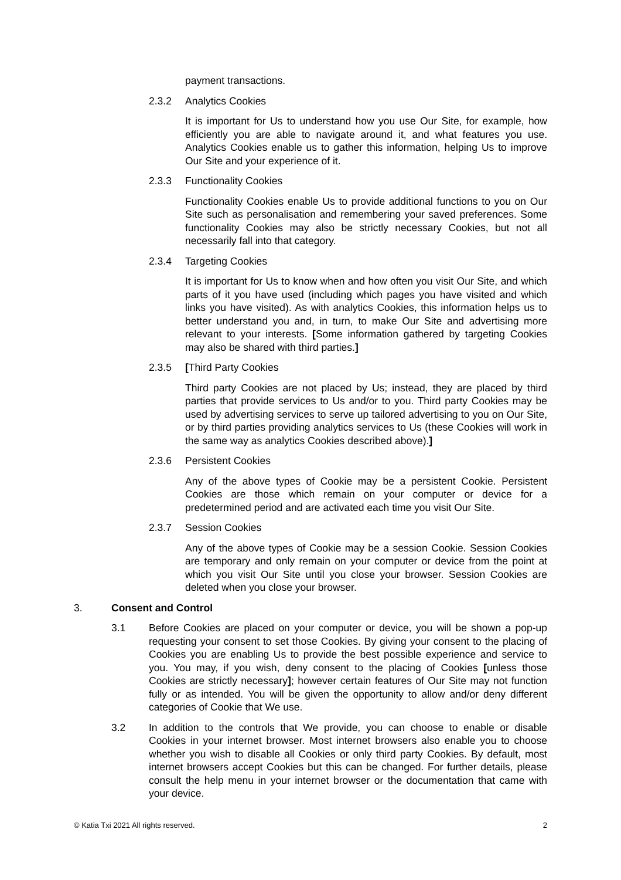payment transactions.
2.3.2 Analytics Cookies
It is important for Us to understand how you use Our Site, for example, how efficiently you are able to navigate around it, and what features you use. Analytics Cookies enable us to gather this information, helping Us to improve Our Site and your experience of it.
2.3.3 Functionality Cookies
Functionality Cookies enable Us to provide additional functions to you on Our Site such as personalisation and remembering your saved preferences. Some functionality Cookies may also be strictly necessary Cookies, but not all necessarily fall into that category.
2.3.4 Targeting Cookies
It is important for Us to know when and how often you visit Our Site, and which parts of it you have used (including which pages you have visited and which links you have visited). As with analytics Cookies, this information helps us to better understand you and, in turn, to make Our Site and advertising more relevant to your interests. [Some information gathered by targeting Cookies may also be shared with third parties.]
2.3.5 [Third Party Cookies
Third party Cookies are not placed by Us; instead, they are placed by third parties that provide services to Us and/or to you. Third party Cookies may be used by advertising services to serve up tailored advertising to you on Our Site, or by third parties providing analytics services to Us (these Cookies will work in the same way as analytics Cookies described above).]
2.3.6 Persistent Cookies
Any of the above types of Cookie may be a persistent Cookie. Persistent Cookies are those which remain on your computer or device for a predetermined period and are activated each time you visit Our Site.
2.3.7 Session Cookies
Any of the above types of Cookie may be a session Cookie. Session Cookies are temporary and only remain on your computer or device from the point at which you visit Our Site until you close your browser. Session Cookies are deleted when you close your browser.
3. Consent and Control
3.1 Before Cookies are placed on your computer or device, you will be shown a pop-up requesting your consent to set those Cookies. By giving your consent to the placing of Cookies you are enabling Us to provide the best possible experience and service to you. You may, if you wish, deny consent to the placing of Cookies [unless those Cookies are strictly necessary]; however certain features of Our Site may not function fully or as intended. You will be given the opportunity to allow and/or deny different categories of Cookie that We use.
3.2 In addition to the controls that We provide, you can choose to enable or disable Cookies in your internet browser. Most internet browsers also enable you to choose whether you wish to disable all Cookies or only third party Cookies. By default, most internet browsers accept Cookies but this can be changed. For further details, please consult the help menu in your internet browser or the documentation that came with your device.
© Katia Txi 2021 All rights reserved. 2